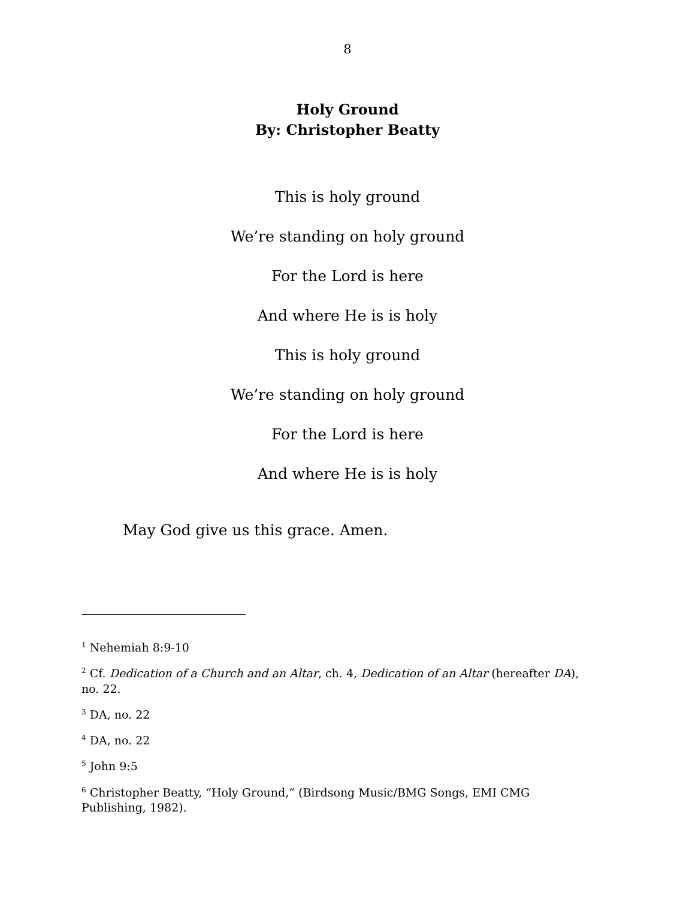8
Holy Ground
By: Christopher Beatty
This is holy ground
We’re standing on holy ground
For the Lord is here
And where He is is holy
This is holy ground
We’re standing on holy ground
For the Lord is here
And where He is is holy
May God give us this grace. Amen.
<sup>1</sup> Nehemiah 8:9-10
<sup>2</sup> Cf. Dedication of a Church and an Altar, ch. 4, Dedication of an Altar (hereafter DA), no. 22.
<sup>3</sup> DA, no. 22
<sup>4</sup> DA, no. 22
<sup>5</sup> John 9:5
<sup>6</sup> Christopher Beatty, “Holy Ground,” (Birdsong Music/BMG Songs, EMI CMG Publishing, 1982).